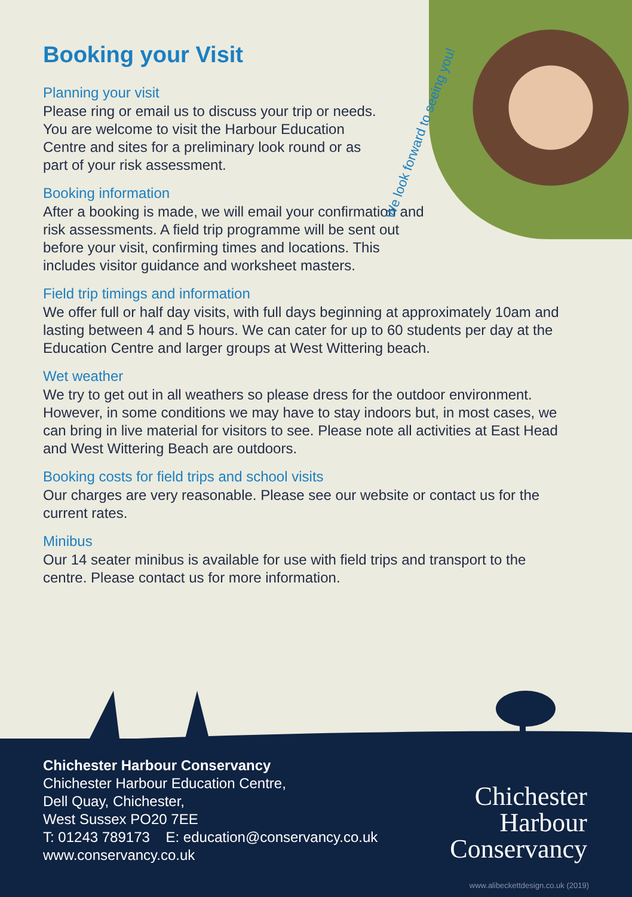We look forward to seeing you!
Booking your Visit
Planning your visit
Please ring or email us to discuss your trip or needs. You are welcome to visit the Harbour Education Centre and sites for a preliminary look round or as part of your risk assessment.
Booking information
After a booking is made, we will email your confirmation and risk assessments. A field trip programme will be sent out before your visit, confirming times and locations. This includes visitor guidance and worksheet masters.
Field trip timings and information
We offer full or half day visits, with full days beginning at approximately 10am and lasting between 4 and 5 hours. We can cater for up to 60 students per day at the Education Centre and larger groups at West Wittering beach.
Wet weather
We try to get out in all weathers so please dress for the outdoor environment. However, in some conditions we may have to stay indoors but, in most cases, we can bring in live material for visitors to see. Please note all activities at East Head and West Wittering Beach are outdoors.
Booking costs for field trips and school visits
Our charges are very reasonable. Please see our website or contact us for the current rates.
Minibus
Our 14 seater minibus is available for use with field trips and transport to the centre. Please contact us for more information.
Chichester Harbour Conservancy
Chichester Harbour Education Centre,
Dell Quay, Chichester,
West Sussex PO20 7EE
T: 01243 789173 E: education@conservancy.co.uk
www.conservancy.co.uk
Chichester
Harbour
Conservancy
www.alibeckettdesign.co.uk (2019)